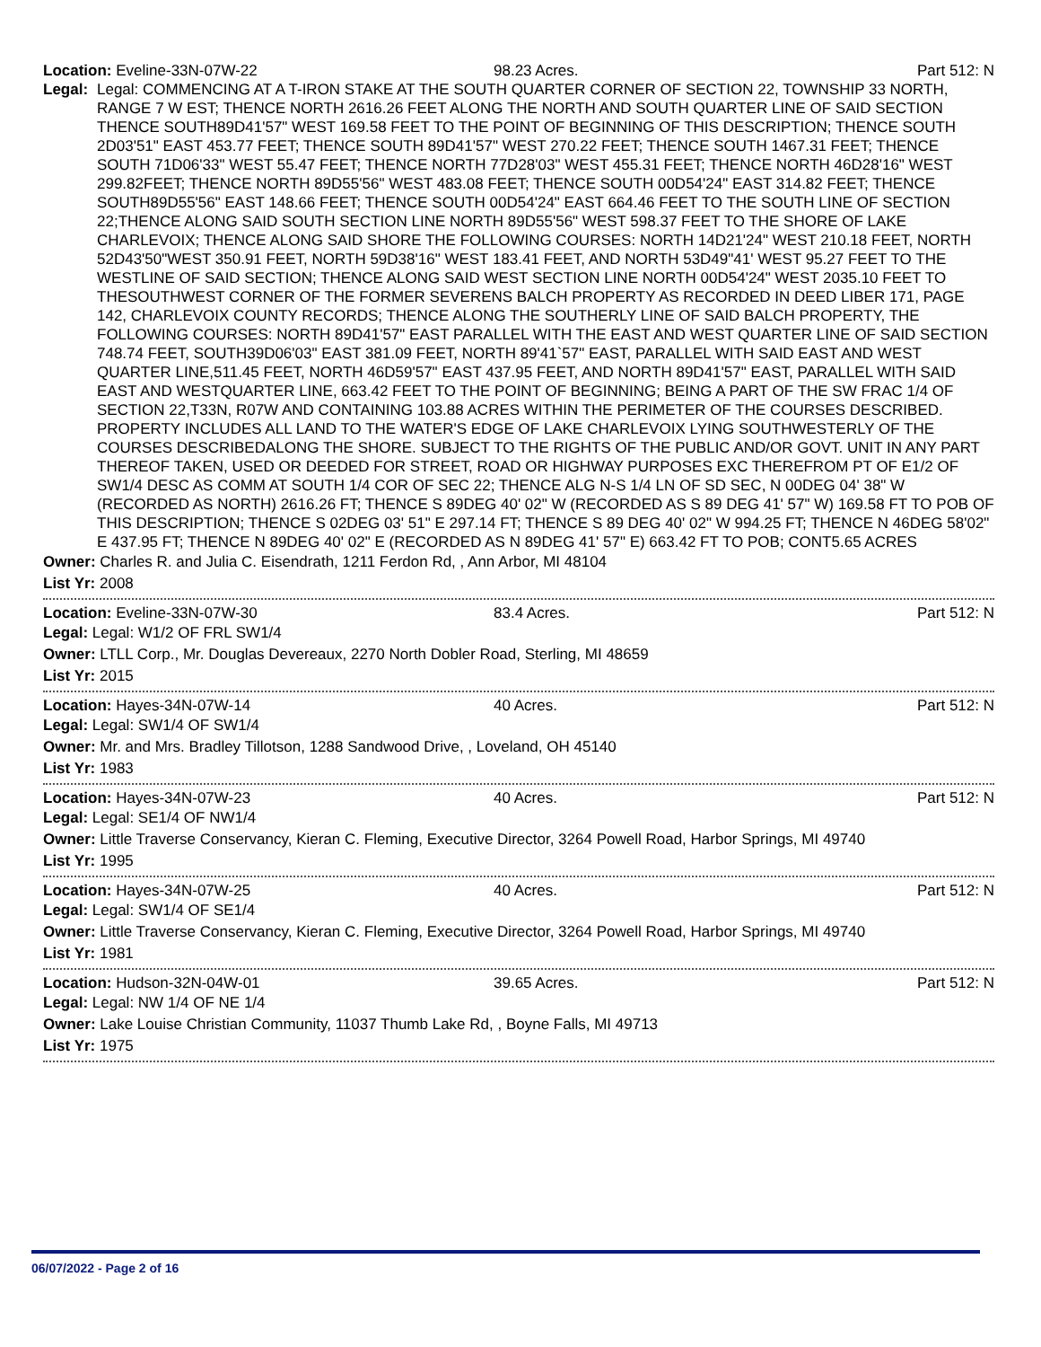Location: Eveline-33N-07W-22 98.23 Acres. Part 512: N
Legal: Legal: COMMENCING AT A T-IRON STAKE AT THE SOUTH QUARTER CORNER OF SECTION 22, TOWNSHIP 33 NORTH, RANGE 7 W EST; THENCE NORTH 2616.26 FEET ALONG THE NORTH AND SOUTH QUARTER LINE OF SAID SECTION THENCE SOUTH89D41'57" WEST 169.58 FEET TO THE POINT OF BEGINNING OF THIS DESCRIPTION; THENCE SOUTH 2D03'51" EAST 453.77 FEET; THENCE SOUTH 89D41'57" WEST 270.22 FEET; THENCE SOUTH 1467.31 FEET; THENCE SOUTH 71D06'33" WEST 55.47 FEET; THENCE NORTH 77D28'03" WEST 455.31 FEET; THENCE NORTH 46D28'16" WEST 299.82FEET; THENCE NORTH 89D55'56" WEST 483.08 FEET; THENCE SOUTH 00D54'24" EAST 314.82 FEET; THENCE SOUTH89D55'56" EAST 148.66 FEET; THENCE SOUTH 00D54'24" EAST 664.46 FEET TO THE SOUTH LINE OF SECTION 22;THENCE ALONG SAID SOUTH SECTION LINE NORTH 89D55'56" WEST 598.37 FEET TO THE SHORE OF LAKE CHARLEVOIX; THENCE ALONG SAID SHORE THE FOLLOWING COURSES: NORTH 14D21'24" WEST 210.18 FEET, NORTH 52D43'50"WEST 350.91 FEET, NORTH 59D38'16" WEST 183.41 FEET, AND NORTH 53D49"41' WEST 95.27 FEET TO THE WESTLINE OF SAID SECTION; THENCE ALONG SAID WEST SECTION LINE NORTH 00D54'24" WEST 2035.10 FEET TO THESOUTHWEST CORNER OF THE FORMER SEVERENS BALCH PROPERTY AS RECORDED IN DEED LIBER 171, PAGE 142, CHARLEVOIX COUNTY RECORDS; THENCE ALONG THE SOUTHERLY LINE OF SAID BALCH PROPERTY, THE FOLLOWING COURSES: NORTH 89D41'57" EAST PARALLEL WITH THE EAST AND WEST QUARTER LINE OF SAID SECTION 748.74 FEET, SOUTH39D06'03" EAST 381.09 FEET, NORTH 89'41`57" EAST, PARALLEL WITH SAID EAST AND WEST QUARTER LINE,511.45 FEET, NORTH 46D59'57" EAST 437.95 FEET, AND NORTH 89D41'57" EAST, PARALLEL WITH SAID EAST AND WESTQUARTER LINE, 663.42 FEET TO THE POINT OF BEGINNING; BEING A PART OF THE SW FRAC 1/4 OF SECTION 22,T33N, R07W AND CONTAINING 103.88 ACRES WITHIN THE PERIMETER OF THE COURSES DESCRIBED. PROPERTY INCLUDES ALL LAND TO THE WATER'S EDGE OF LAKE CHARLEVOIX LYING SOUTHWESTERLY OF THE COURSES DESCRIBEDALONG THE SHORE. SUBJECT TO THE RIGHTS OF THE PUBLIC AND/OR GOVT. UNIT IN ANY PART THEREOF TAKEN, USED OR DEEDED FOR STREET, ROAD OR HIGHWAY PURPOSES EXC THEREFROM PT OF E1/2 OF SW1/4 DESC AS COMM AT SOUTH 1/4 COR OF SEC 22; THENCE ALG N-S 1/4 LN OF SD SEC, N 00DEG 04' 38" W (RECORDED AS NORTH) 2616.26 FT; THENCE S 89DEG 40' 02" W (RECORDED AS S 89 DEG 41' 57" W) 169.58 FT TO POB OF THIS DESCRIPTION; THENCE S 02DEG 03' 51" E 297.14 FT; THENCE S 89 DEG 40' 02" W 994.25 FT; THENCE N 46DEG 58'02" E 437.95 FT; THENCE N 89DEG 40' 02" E (RECORDED AS N 89DEG 41' 57" E) 663.42 FT TO POB; CONT5.65 ACRES
Owner: Charles R. and Julia C. Eisendrath, 1211 Ferdon Rd, , Ann Arbor, MI 48104
List Yr: 2008
Location: Eveline-33N-07W-30 83.4 Acres. Part 512: N
Legal: Legal: W1/2 OF FRL SW1/4
Owner: LTLL Corp., Mr. Douglas Devereaux, 2270 North Dobler Road, Sterling, MI 48659
List Yr: 2015
Location: Hayes-34N-07W-14 40 Acres. Part 512: N
Legal: Legal: SW1/4 OF SW1/4
Owner: Mr. and Mrs. Bradley Tillotson, 1288 Sandwood Drive, , Loveland, OH 45140
List Yr: 1983
Location: Hayes-34N-07W-23 40 Acres. Part 512: N
Legal: Legal: SE1/4 OF NW1/4
Owner: Little Traverse Conservancy, Kieran C. Fleming, Executive Director, 3264 Powell Road, Harbor Springs, MI 49740
List Yr: 1995
Location: Hayes-34N-07W-25 40 Acres. Part 512: N
Legal: Legal: SW1/4 OF SE1/4
Owner: Little Traverse Conservancy, Kieran C. Fleming, Executive Director, 3264 Powell Road, Harbor Springs, MI 49740
List Yr: 1981
Location: Hudson-32N-04W-01 39.65 Acres. Part 512: N
Legal: Legal: NW 1/4 OF NE 1/4
Owner: Lake Louise Christian Community, 11037 Thumb Lake Rd, , Boyne Falls, MI 49713
List Yr: 1975
06/07/2022 - Page 2 of 16